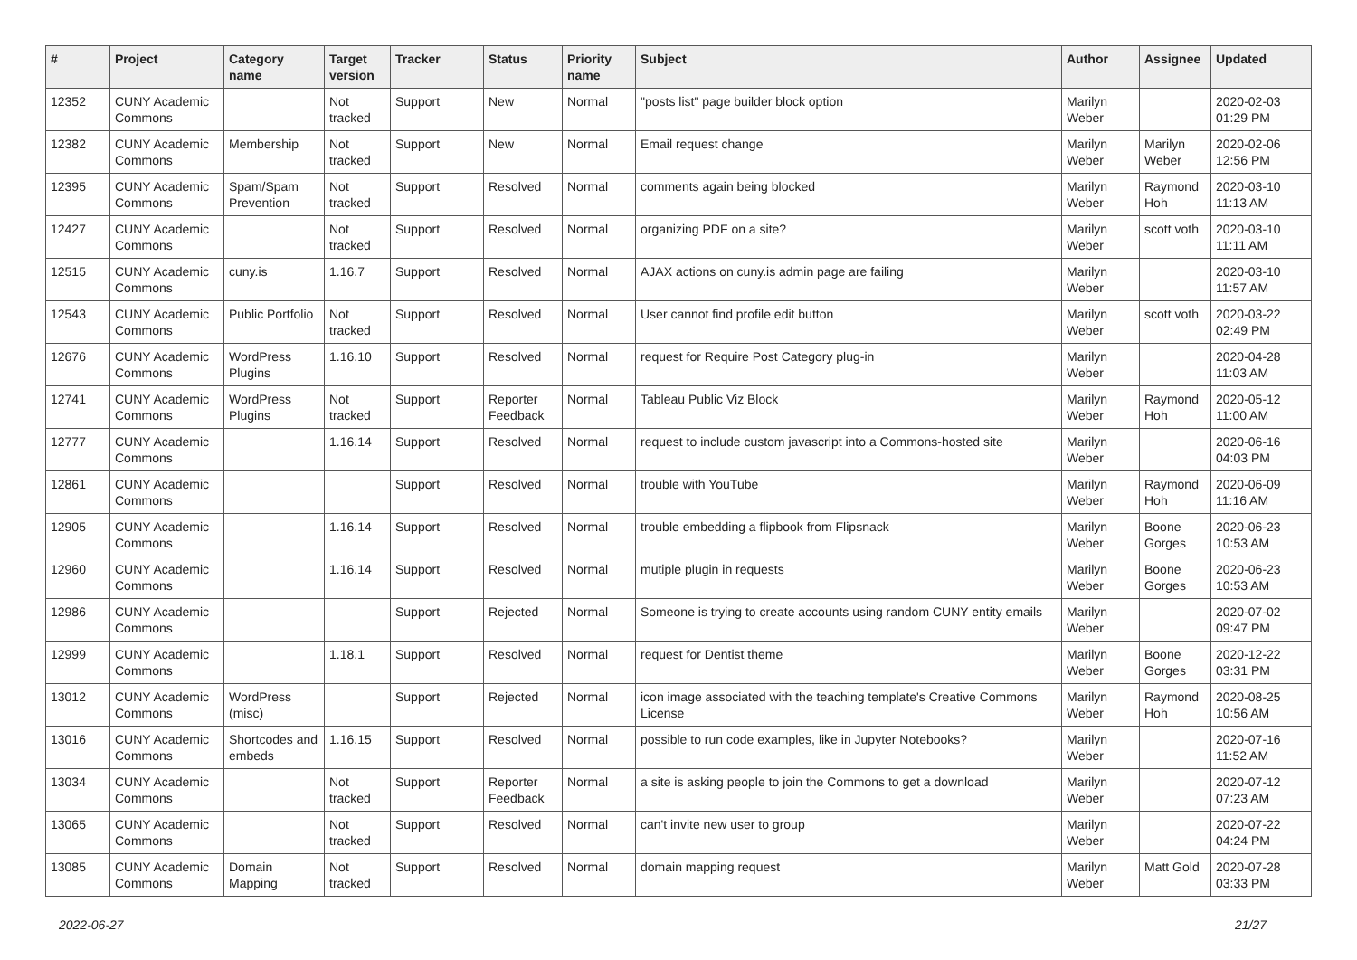| # | Project | Category name | Target version | Tracker | Status | Priority name | Subject | Author | Assignee | Updated |
| --- | --- | --- | --- | --- | --- | --- | --- | --- | --- | --- |
| 12352 | CUNY Academic Commons | | Not tracked | Support | New | Normal | "posts list" page builder block option | Marilyn Weber | | 2020-02-03 01:29 PM |
| 12382 | CUNY Academic Commons | Membership | Not tracked | Support | New | Normal | Email request change | Marilyn Weber | Marilyn Weber | 2020-02-06 12:56 PM |
| 12395 | CUNY Academic Commons | Spam/Spam Prevention | Not tracked | Support | Resolved | Normal | comments again being blocked | Marilyn Weber | Raymond Hoh | 2020-03-10 11:13 AM |
| 12427 | CUNY Academic Commons | | Not tracked | Support | Resolved | Normal | organizing PDF on a site? | Marilyn Weber | scott voth | 2020-03-10 11:11 AM |
| 12515 | CUNY Academic Commons | cuny.is | 1.16.7 | Support | Resolved | Normal | AJAX actions on cuny.is admin page are failing | Marilyn Weber | | 2020-03-10 11:57 AM |
| 12543 | CUNY Academic Commons | Public Portfolio | Not tracked | Support | Resolved | Normal | User cannot find profile edit button | Marilyn Weber | scott voth | 2020-03-22 02:49 PM |
| 12676 | CUNY Academic Commons | WordPress Plugins | 1.16.10 | Support | Resolved | Normal | request for Require Post Category plug-in | Marilyn Weber | | 2020-04-28 11:03 AM |
| 12741 | CUNY Academic Commons | WordPress Plugins | Not tracked | Support | Reporter Feedback | Normal | Tableau Public Viz Block | Marilyn Weber | Raymond Hoh | 2020-05-12 11:00 AM |
| 12777 | CUNY Academic Commons | | 1.16.14 | Support | Resolved | Normal | request to include custom javascript into a Commons-hosted site | Marilyn Weber | | 2020-06-16 04:03 PM |
| 12861 | CUNY Academic Commons | | | Support | Resolved | Normal | trouble with YouTube | Marilyn Weber | Raymond Hoh | 2020-06-09 11:16 AM |
| 12905 | CUNY Academic Commons | | 1.16.14 | Support | Resolved | Normal | trouble embedding a flipbook from Flipsnack | Marilyn Weber | Boone Gorges | 2020-06-23 10:53 AM |
| 12960 | CUNY Academic Commons | | 1.16.14 | Support | Resolved | Normal | mutiple plugin in requests | Marilyn Weber | Boone Gorges | 2020-06-23 10:53 AM |
| 12986 | CUNY Academic Commons | | | Support | Rejected | Normal | Someone is trying to create accounts using random CUNY entity emails | Marilyn Weber | | 2020-07-02 09:47 PM |
| 12999 | CUNY Academic Commons | | 1.18.1 | Support | Resolved | Normal | request for Dentist theme | Marilyn Weber | Boone Gorges | 2020-12-22 03:31 PM |
| 13012 | CUNY Academic Commons | WordPress (misc) | | Support | Rejected | Normal | icon image associated with the teaching template's Creative Commons License | Marilyn Weber | Raymond Hoh | 2020-08-25 10:56 AM |
| 13016 | CUNY Academic Commons | Shortcodes and embeds | 1.16.15 | Support | Resolved | Normal | possible to run code examples, like in Jupyter Notebooks? | Marilyn Weber | | 2020-07-16 11:52 AM |
| 13034 | CUNY Academic Commons | | Not tracked | Support | Reporter Feedback | Normal | a site is asking people to join the Commons to get a download | Marilyn Weber | | 2020-07-12 07:23 AM |
| 13065 | CUNY Academic Commons | | Not tracked | Support | Resolved | Normal | can't invite new user to group | Marilyn Weber | | 2020-07-22 04:24 PM |
| 13085 | CUNY Academic Commons | Domain Mapping | Not tracked | Support | Resolved | Normal | domain mapping request | Marilyn Weber | Matt Gold | 2020-07-28 03:33 PM |
2022-06-27 21/27